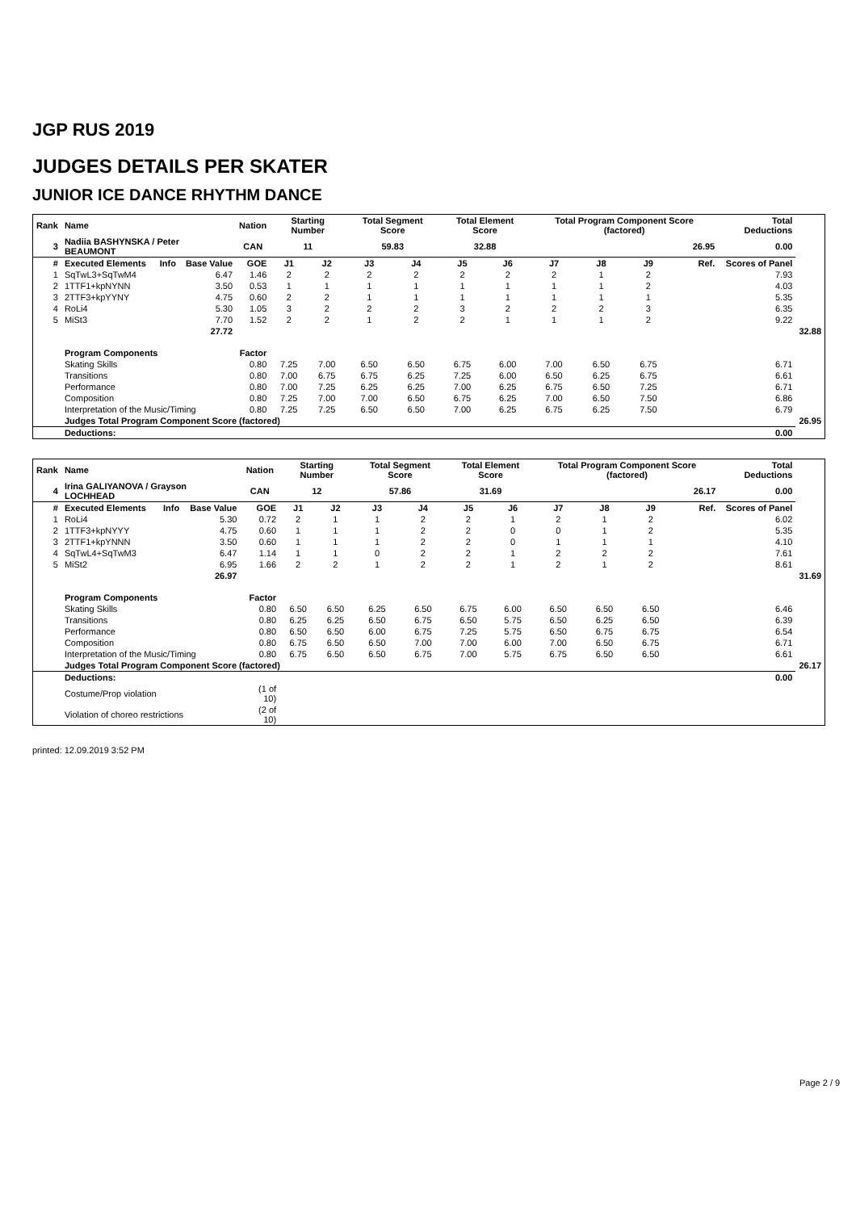JGP RUS 2019
JUDGES DETAILS PER SKATER
JUNIOR ICE DANCE RHYTHM DANCE
| Rank | Name | | | Nation | Starting Number | | Total Segment Score | | Total Element Score | | Total Program Component Score (factored) | | | | Total Deductions | | |
| --- | --- | --- | --- | --- | --- | --- | --- | --- | --- | --- | --- | --- | --- | --- | --- | --- | --- |
| 3 | Nadiia BASHYNSKA / Peter BEAUMONT | | | CAN | 11 | | 59.83 | | 32.88 | | 26.95 | | | | 0.00 | | |
| # | Executed Elements | Info | Base Value | GOE | J1 | J2 | J3 | J4 | J5 | J6 | J7 | J8 | J9 | Ref. | Scores of Panel | | |
| 1 | SqTwL3+SqTwM4 | | 6.47 | 1.46 | 2 | 2 | 2 | 2 | 2 | 2 | 2 | 1 | 2 | | 7.93 | | |
| 2 | 1TTF1+kpNYNN | | 3.50 | 0.53 | 1 | 1 | 1 | 1 | 1 | 1 | 1 | 1 | 2 | | 4.03 | | |
| 3 | 2TTF3+kpYYNY | | 4.75 | 0.60 | 2 | 2 | 1 | 1 | 1 | 1 | 1 | 1 | 1 | | 5.35 | | |
| 4 | RoLi4 | | 5.30 | 1.05 | 3 | 2 | 2 | 2 | 3 | 2 | 2 | 2 | 3 | | 6.35 | | |
| 5 | MiSt3 | | 7.70 | 1.52 | 2 | 2 | 1 | 2 | 2 | 1 | 1 | 1 | 2 | | 9.22 | | |
| | | | 27.72 | | | | | | | | | | | | | | 32.88 |
| | Program Components | | | Factor | | | | | | | | | | | | | |
| | Skating Skills | | | 0.80 | 7.25 | 7.00 | 6.50 | 6.50 | 6.75 | 6.00 | 7.00 | 6.50 | 6.75 | | 6.71 | | |
| | Transitions | | | 0.80 | 7.00 | 6.75 | 6.75 | 6.25 | 7.25 | 6.00 | 6.50 | 6.25 | 6.75 | | 6.61 | | |
| | Performance | | | 0.80 | 7.00 | 7.25 | 6.25 | 6.25 | 7.00 | 6.25 | 6.75 | 6.50 | 7.25 | | 6.71 | | |
| | Composition | | | 0.80 | 7.25 | 7.00 | 7.00 | 6.50 | 6.75 | 6.25 | 7.00 | 6.50 | 7.50 | | 6.86 | | |
| | Interpretation of the Music/Timing | | | 0.80 | 7.25 | 7.25 | 6.50 | 6.50 | 7.00 | 6.25 | 6.75 | 6.25 | 7.50 | | 6.79 | | |
| | Judges Total Program Component Score (factored) | | | | | | | | | | | | | | | 26.95 | |
| | Deductions: | | | | | | | | | | | | | | 0.00 | | |
| Rank | Name | | | Nation | Starting Number | | Total Segment Score | | Total Element Score | | Total Program Component Score (factored) | | | | Total Deductions | | |
| --- | --- | --- | --- | --- | --- | --- | --- | --- | --- | --- | --- | --- | --- | --- | --- | --- | --- |
| 4 | Irina GALIYANOVA / Grayson LOCHHEAD | | | CAN | 12 | | 57.86 | | 31.69 | | 26.17 | | | | 0.00 | | |
| # | Executed Elements | Info | Base Value | GOE | J1 | J2 | J3 | J4 | J5 | J6 | J7 | J8 | J9 | Ref. | Scores of Panel | | |
| 1 | RoLi4 | | 5.30 | 0.72 | 2 | 1 | 1 | 2 | 2 | 1 | 2 | 1 | 2 | | 6.02 | | |
| 2 | 1TTF3+kpNYYY | | 4.75 | 0.60 | 1 | 1 | 1 | 2 | 2 | 0 | 0 | 1 | 2 | | 5.35 | | |
| 3 | 2TTF1+kpYNNN | | 3.50 | 0.60 | 1 | 1 | 1 | 2 | 2 | 0 | 1 | 1 | 1 | | 4.10 | | |
| 4 | SqTwL4+SqTwM3 | | 6.47 | 1.14 | 1 | 1 | 0 | 2 | 2 | 1 | 2 | 2 | 2 | | 7.61 | | |
| 5 | MiSt2 | | 6.95 | 1.66 | 2 | 2 | 1 | 2 | 2 | 1 | 2 | 1 | 2 | | 8.61 | | |
| | | | 26.97 | | | | | | | | | | | | | | 31.69 |
| | Program Components | | | Factor | | | | | | | | | | | | | |
| | Skating Skills | | | 0.80 | 6.50 | 6.50 | 6.25 | 6.50 | 6.75 | 6.00 | 6.50 | 6.50 | 6.50 | | 6.46 | | |
| | Transitions | | | 0.80 | 6.25 | 6.25 | 6.50 | 6.75 | 6.50 | 5.75 | 6.50 | 6.25 | 6.50 | | 6.39 | | |
| | Performance | | | 0.80 | 6.50 | 6.50 | 6.00 | 6.75 | 7.25 | 5.75 | 6.50 | 6.75 | 6.75 | | 6.54 | | |
| | Composition | | | 0.80 | 6.75 | 6.50 | 6.50 | 7.00 | 7.00 | 6.00 | 7.00 | 6.50 | 6.75 | | 6.71 | | |
| | Interpretation of the Music/Timing | | | 0.80 | 6.75 | 6.50 | 6.50 | 6.75 | 7.00 | 5.75 | 6.75 | 6.50 | 6.50 | | 6.61 | | |
| | Judges Total Program Component Score (factored) | | | | | | | | | | | | | | | 26.17 | |
| | Deductions: | | | | | | | | | | | | | | 0.00 | | |
| | Costume/Prop violation | | | (1 of 10) | | | | | | | | | | | | | |
| | Violation of choreo restrictions | | | (2 of 10) | | | | | | | | | | | | | |
printed: 12.09.2019 3:52 PM
Page 2 / 9